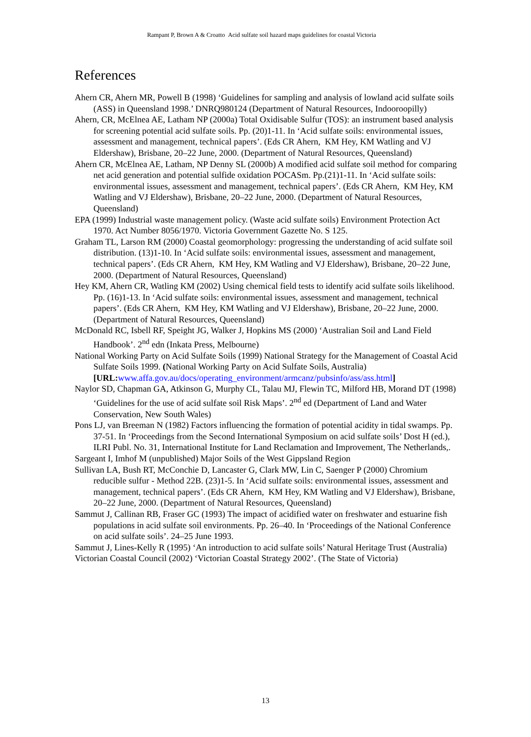Rampant P, Brown A & Croatto Acid sulfate soil hazard maps guidelines for coastal Victoria
References
Ahern CR, Ahern MR, Powell B (1998) ‘Guidelines for sampling and analysis of lowland acid sulfate soils (ASS) in Queensland 1998.’ DNRQ980124 (Department of Natural Resources, Indooroopilly)
Ahern, CR, McElnea AE, Latham NP (2000a) Total Oxidisable Sulfur (TOS): an instrument based analysis for screening potential acid sulfate soils. Pp. (20)1-11. In ‘Acid sulfate soils: environmental issues, assessment and management, technical papers’. (Eds CR Ahern, KM Hey, KM Watling and VJ Eldershaw), Brisbane, 20–22 June, 2000. (Department of Natural Resources, Queensland)
Ahern CR, McElnea AE, Latham, NP Denny SL (2000b) A modified acid sulfate soil method for comparing net acid generation and potential sulfide oxidation POCASm. Pp.(21)1-11. In ‘Acid sulfate soils: environmental issues, assessment and management, technical papers’. (Eds CR Ahern, KM Hey, KM Watling and VJ Eldershaw), Brisbane, 20–22 June, 2000. (Department of Natural Resources, Queensland)
EPA (1999) Industrial waste management policy. (Waste acid sulfate soils) Environment Protection Act 1970. Act Number 8056/1970. Victoria Government Gazette No. S 125.
Graham TL, Larson RM (2000) Coastal geomorphology: progressing the understanding of acid sulfate soil distribution. (13)1-10. In ‘Acid sulfate soils: environmental issues, assessment and management, technical papers’. (Eds CR Ahern, KM Hey, KM Watling and VJ Eldershaw), Brisbane, 20–22 June, 2000. (Department of Natural Resources, Queensland)
Hey KM, Ahern CR, Watling KM (2002) Using chemical field tests to identify acid sulfate soils likelihood. Pp. (16)1-13. In ‘Acid sulfate soils: environmental issues, assessment and management, technical papers’. (Eds CR Ahern, KM Hey, KM Watling and VJ Eldershaw), Brisbane, 20–22 June, 2000. (Department of Natural Resources, Queensland)
McDonald RC, Isbell RF, Speight JG, Walker J, Hopkins MS (2000) ‘Australian Soil and Land Field Handbook’. 2<sup>nd</sup> edn (Inkata Press, Melbourne)
National Working Party on Acid Sulfate Soils (1999) National Strategy for the Management of Coastal Acid Sulfate Soils 1999. (National Working Party on Acid Sulfate Soils, Australia) [URL: www.affa.gov.au/docs/operating_environment/armcanz/pubsinfo/ass/ass.html]
Naylor SD, Chapman GA, Atkinson G, Murphy CL, Talau MJ, Flewin TC, Milford HB, Morand DT (1998) ‘Guidelines for the use of acid sulfate soil Risk Maps’. 2<sup>nd</sup> ed (Department of Land and Water Conservation, New South Wales)
Pons LJ, van Breeman N (1982) Factors influencing the formation of potential acidity in tidal swamps. Pp. 37-51. In ‘Proceedings from the Second International Symposium on acid sulfate soils’ Dost H (ed.), ILRI Publ. No. 31, International Institute for Land Reclamation and Improvement, The Netherlands,.
Sargeant I, Imhof M (unpublished) Major Soils of the West Gippsland Region
Sullivan LA, Bush RT, McConchie D, Lancaster G, Clark MW, Lin C, Saenger P (2000) Chromium reducible sulfur - Method 22B. (23)1-5. In ‘Acid sulfate soils: environmental issues, assessment and management, technical papers’. (Eds CR Ahern, KM Hey, KM Watling and VJ Eldershaw), Brisbane, 20–22 June, 2000. (Department of Natural Resources, Queensland)
Sammut J, Callinan RB, Fraser GC (1993) The impact of acidified water on freshwater and estuarine fish populations in acid sulfate soil environments. Pp. 26–40. In ‘Proceedings of the National Conference on acid sulfate soils’. 24–25 June 1993.
Sammut J, Lines-Kelly R (1995) ‘An introduction to acid sulfate soils’ Natural Heritage Trust (Australia)
Victorian Coastal Council (2002) ‘Victorian Coastal Strategy 2002’. (The State of Victoria)
13